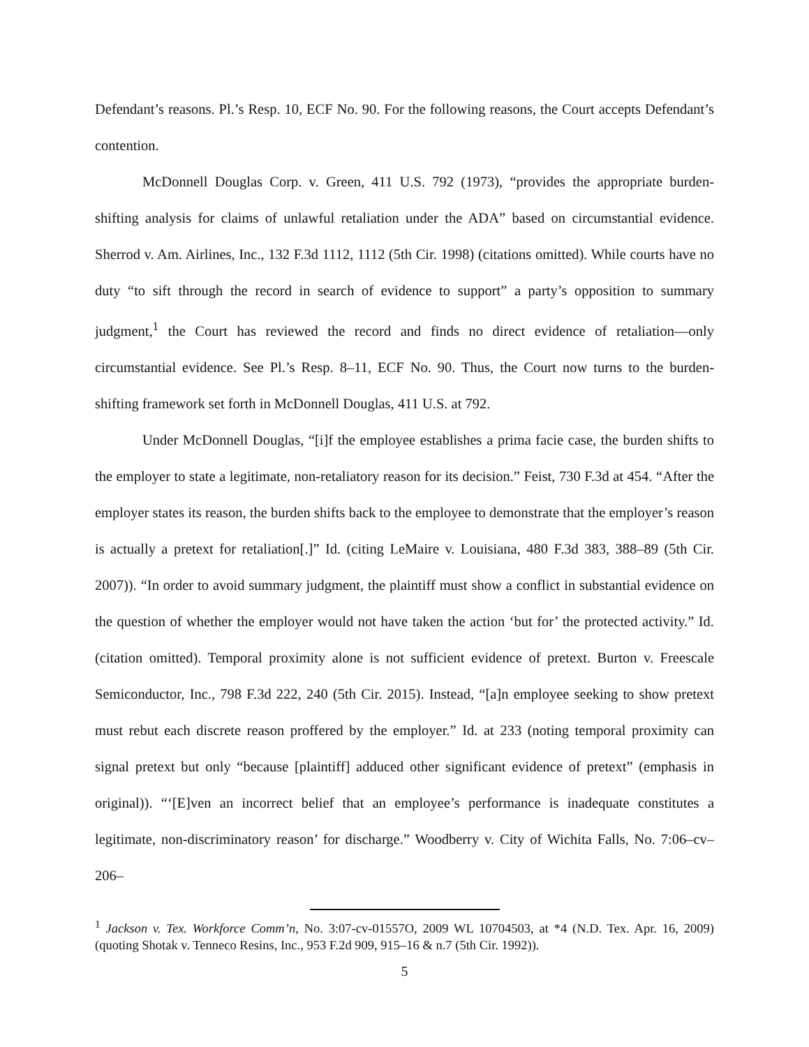Defendant’s reasons. Pl.’s Resp. 10, ECF No. 90. For the following reasons, the Court accepts Defendant’s contention.
McDonnell Douglas Corp. v. Green, 411 U.S. 792 (1973), “provides the appropriate burden-shifting analysis for claims of unlawful retaliation under the ADA” based on circumstantial evidence. Sherrod v. Am. Airlines, Inc., 132 F.3d 1112, 1112 (5th Cir. 1998) (citations omitted). While courts have no duty “to sift through the record in search of evidence to support” a party’s opposition to summary judgment,<sup>1</sup> the Court has reviewed the record and finds no direct evidence of retaliation—only circumstantial evidence. See Pl.’s Resp. 8–11, ECF No. 90. Thus, the Court now turns to the burden-shifting framework set forth in McDonnell Douglas, 411 U.S. at 792.
Under McDonnell Douglas, “[i]f the employee establishes a prima facie case, the burden shifts to the employer to state a legitimate, non-retaliatory reason for its decision.” Feist, 730 F.3d at 454. “After the employer states its reason, the burden shifts back to the employee to demonstrate that the employer’s reason is actually a pretext for retaliation[.]” Id. (citing LeMaire v. Louisiana, 480 F.3d 383, 388–89 (5th Cir. 2007)). “In order to avoid summary judgment, the plaintiff must show a conflict in substantial evidence on the question of whether the employer would not have taken the action ‘but for’ the protected activity.” Id. (citation omitted). Temporal proximity alone is not sufficient evidence of pretext. Burton v. Freescale Semiconductor, Inc., 798 F.3d 222, 240 (5th Cir. 2015). Instead, “[a]n employee seeking to show pretext must rebut each discrete reason proffered by the employer.” Id. at 233 (noting temporal proximity can signal pretext but only “because [plaintiff] adduced other significant evidence of pretext” (emphasis in original)). “‘[E]ven an incorrect belief that an employee’s performance is inadequate constitutes a legitimate, non-discriminatory reason’ for discharge.” Woodberry v. City of Wichita Falls, No. 7:06–cv–206–
<sup>1</sup> Jackson v. Tex. Workforce Comm’n, No. 3:07-cv-01557O, 2009 WL 10704503, at *4 (N.D. Tex. Apr. 16, 2009) (quoting Shotak v. Tenneco Resins, Inc., 953 F.2d 909, 915–16 & n.7 (5th Cir. 1992)).
5